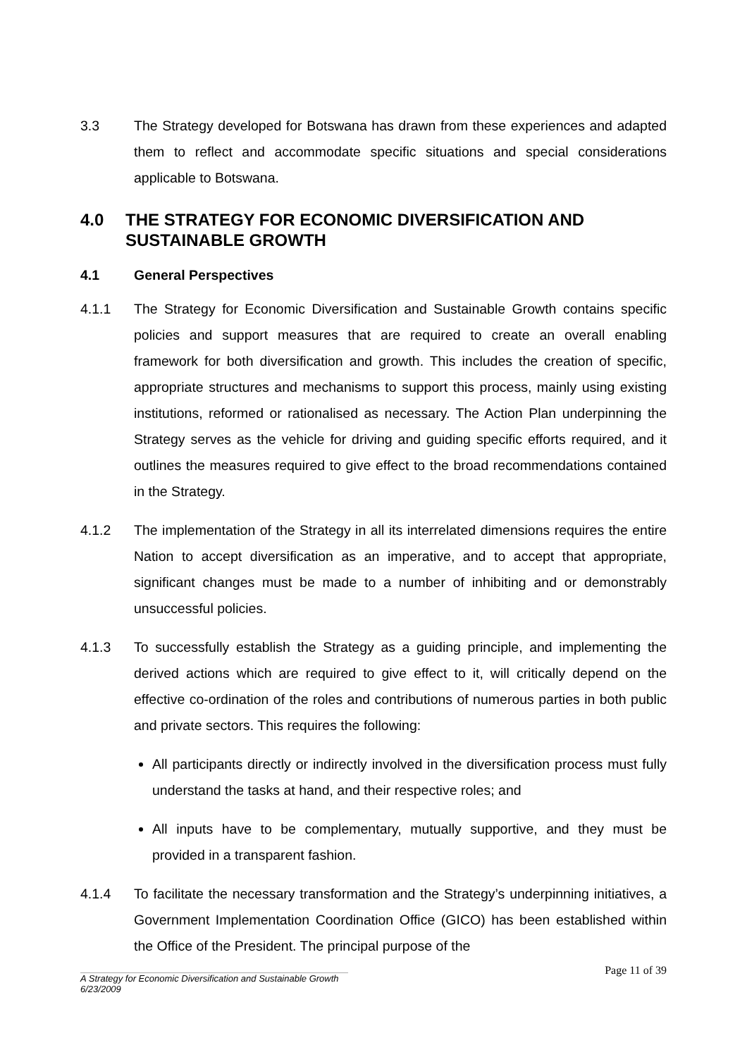3.3 The Strategy developed for Botswana has drawn from these experiences and adapted them to reflect and accommodate specific situations and special considerations applicable to Botswana.
4.0 THE STRATEGY FOR ECONOMIC DIVERSIFICATION AND SUSTAINABLE GROWTH
4.1 General Perspectives
4.1.1 The Strategy for Economic Diversification and Sustainable Growth contains specific policies and support measures that are required to create an overall enabling framework for both diversification and growth. This includes the creation of specific, appropriate structures and mechanisms to support this process, mainly using existing institutions, reformed or rationalised as necessary. The Action Plan underpinning the Strategy serves as the vehicle for driving and guiding specific efforts required, and it outlines the measures required to give effect to the broad recommendations contained in the Strategy.
4.1.2 The implementation of the Strategy in all its interrelated dimensions requires the entire Nation to accept diversification as an imperative, and to accept that appropriate, significant changes must be made to a number of inhibiting and or demonstrably unsuccessful policies.
4.1.3 To successfully establish the Strategy as a guiding principle, and implementing the derived actions which are required to give effect to it, will critically depend on the effective co-ordination of the roles and contributions of numerous parties in both public and private sectors. This requires the following:
All participants directly or indirectly involved in the diversification process must fully understand the tasks at hand, and their respective roles; and
All inputs have to be complementary, mutually supportive, and they must be provided in a transparent fashion.
4.1.4 To facilitate the necessary transformation and the Strategy’s underpinning initiatives, a Government Implementation Coordination Office (GICO) has been established within the Office of the President. The principal purpose of the
Page 11 of 39
A Strategy for Economic Diversification and Sustainable Growth
6/23/2009